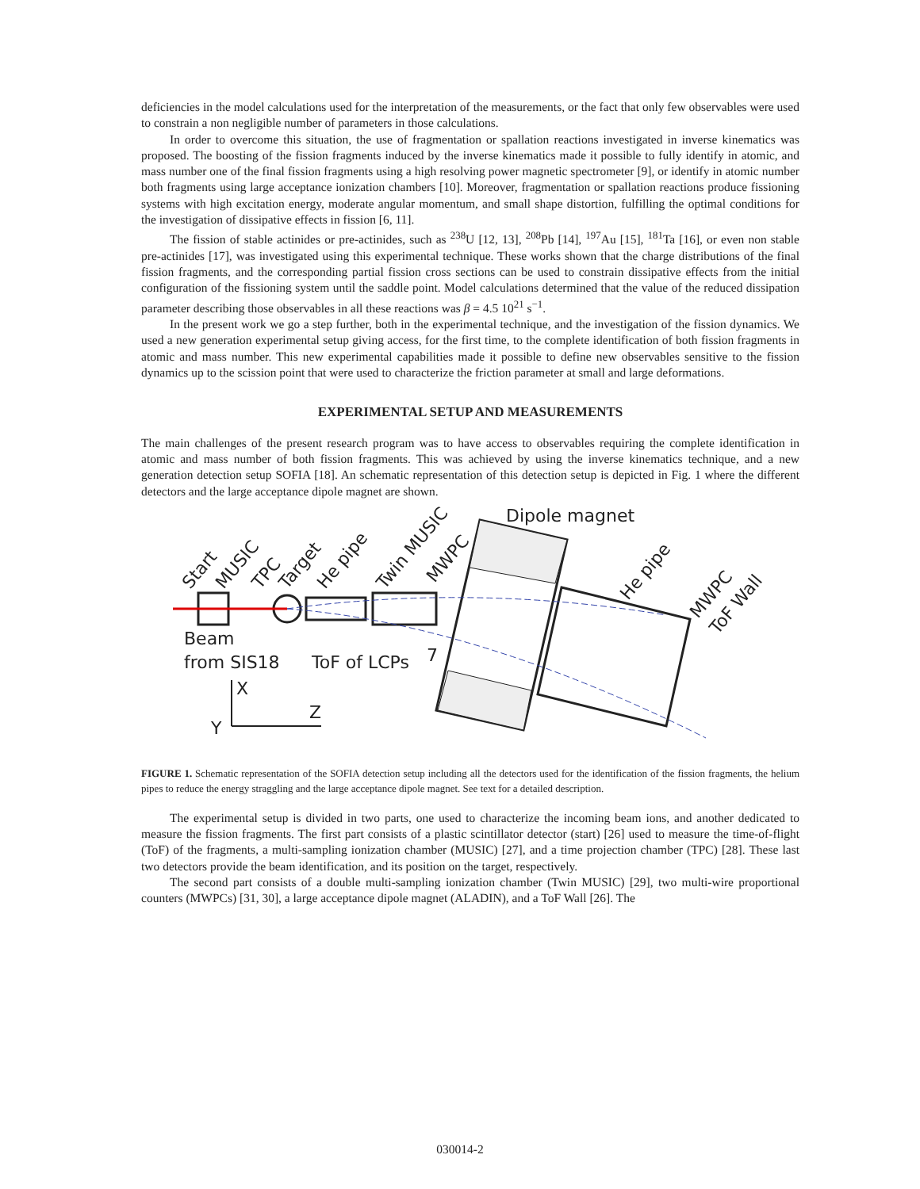deficiencies in the model calculations used for the interpretation of the measurements, or the fact that only few observables were used to constrain a non negligible number of parameters in those calculations.
In order to overcome this situation, the use of fragmentation or spallation reactions investigated in inverse kinematics was proposed. The boosting of the fission fragments induced by the inverse kinematics made it possible to fully identify in atomic, and mass number one of the final fission fragments using a high resolving power magnetic spectrometer [9], or identify in atomic number both fragments using large acceptance ionization chambers [10]. Moreover, fragmentation or spallation reactions produce fissioning systems with high excitation energy, moderate angular momentum, and small shape distortion, fulfilling the optimal conditions for the investigation of dissipative effects in fission [6, 11].
The fission of stable actinides or pre-actinides, such as <sup>238</sup>U [12, 13], <sup>208</sup>Pb [14], <sup>197</sup>Au [15], <sup>181</sup>Ta [16], or even non stable pre-actinides [17], was investigated using this experimental technique. These works shown that the charge distributions of the final fission fragments, and the corresponding partial fission cross sections can be used to constrain dissipative effects from the initial configuration of the fissioning system until the saddle point. Model calculations determined that the value of the reduced dissipation parameter describing those observables in all these reactions was β = 4.5 10<sup>21</sup> s<sup>−1</sup>.
In the present work we go a step further, both in the experimental technique, and the investigation of the fission dynamics. We used a new generation experimental setup giving access, for the first time, to the complete identification of both fission fragments in atomic and mass number. This new experimental capabilities made it possible to define new observables sensitive to the fission dynamics up to the scission point that were used to characterize the friction parameter at small and large deformations.
EXPERIMENTAL SETUP AND MEASUREMENTS
The main challenges of the present research program was to have access to observables requiring the complete identification in atomic and mass number of both fission fragments. This was achieved by using the inverse kinematics technique, and a new generation detection setup SOFIA [18]. An schematic representation of this detection setup is depicted in Fig. 1 where the different detectors and the large acceptance dipole magnet are shown.
Dipole magnet
Beam
from SIS18
ToF of LCPs
7
X
Z
Y
Start
MUSIC
TPC
Target
He pipe
Twin MUSIC
MWPC
He pipe
MWPC
ToF Wall
FIGURE 1. Schematic representation of the SOFIA detection setup including all the detectors used for the identification of the fission fragments, the helium pipes to reduce the energy straggling and the large acceptance dipole magnet. See text for a detailed description.
The experimental setup is divided in two parts, one used to characterize the incoming beam ions, and another dedicated to measure the fission fragments. The first part consists of a plastic scintillator detector (start) [26] used to measure the time-of-flight (ToF) of the fragments, a multi-sampling ionization chamber (MUSIC) [27], and a time projection chamber (TPC) [28]. These last two detectors provide the beam identification, and its position on the target, respectively.
The second part consists of a double multi-sampling ionization chamber (Twin MUSIC) [29], two multi-wire proportional counters (MWPCs) [31, 30], a large acceptance dipole magnet (ALADIN), and a ToF Wall [26]. The
030014-2